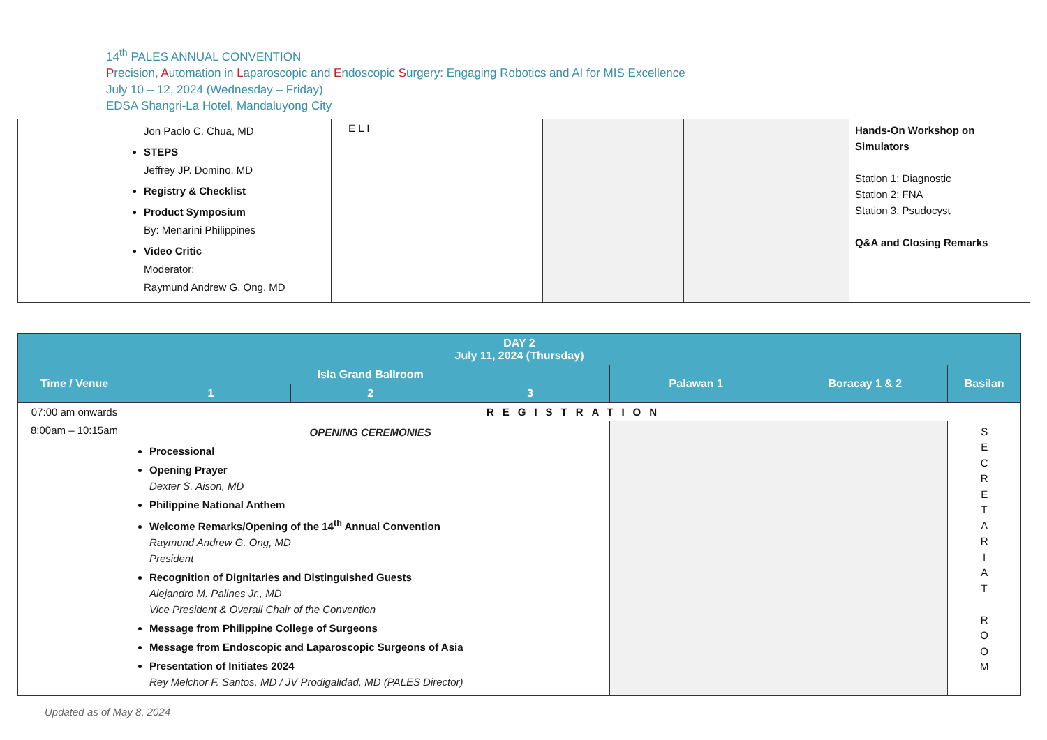14<sup>th</sup> PALES ANNUAL CONVENTION
Precision, Automation in Laparoscopic and Endoscopic Surgery: Engaging Robotics and AI for MIS Excellence
July 10 – 12, 2024 (Wednesday – Friday)
EDSA Shangri-La Hotel, Mandaluyong City
| | Jon Paolo C. Chua, MD STEPS Jeffrey JP. Domino, MD Registry & Checklist Product Symposium By: Menarini Philippines Video Critic Moderator: Raymund Andrew G. Ong, MD | E L I | | | Hands-On Workshop on Simulators Station 1: Diagnostic Station 2: FNA Station 3: Psudocyst Q&A and Closing Remarks |
| DAY 2 July 11, 2024 (Thursday) | | | | | | |
| --- | --- | --- | --- | --- | --- | --- |
| Time / Venue | Isla Grand Ballroom | | | Palawan 1 | Boracay 1 & 2 | Basilan |
| | 1 | 2 | 3 | | | |
| 07:00 am onwards | REGISTRATION | | | | | |
| 8:00am – 10:15am | OPENING CEREMONIES Processional Opening Prayer Dexter S. Aison, MD Philippine National Anthem Welcome Remarks/Opening of the 14<sup>th</sup> Annual Convention Raymund Andrew G. Ong, MD President Recognition of Dignitaries and Distinguished Guests Alejandro M. Palines Jr., MD Vice President & Overall Chair of the Convention Message from Philippine College of Surgeons Message from Endoscopic and Laparoscopic Surgeons of Asia Presentation of Initiates 2024 Rey Melchor F. Santos, MD / JV Prodigalidad, MD (PALES Director) | | | | | S E C R E T A R I A T R O O M |
Updated as of May 8, 2024